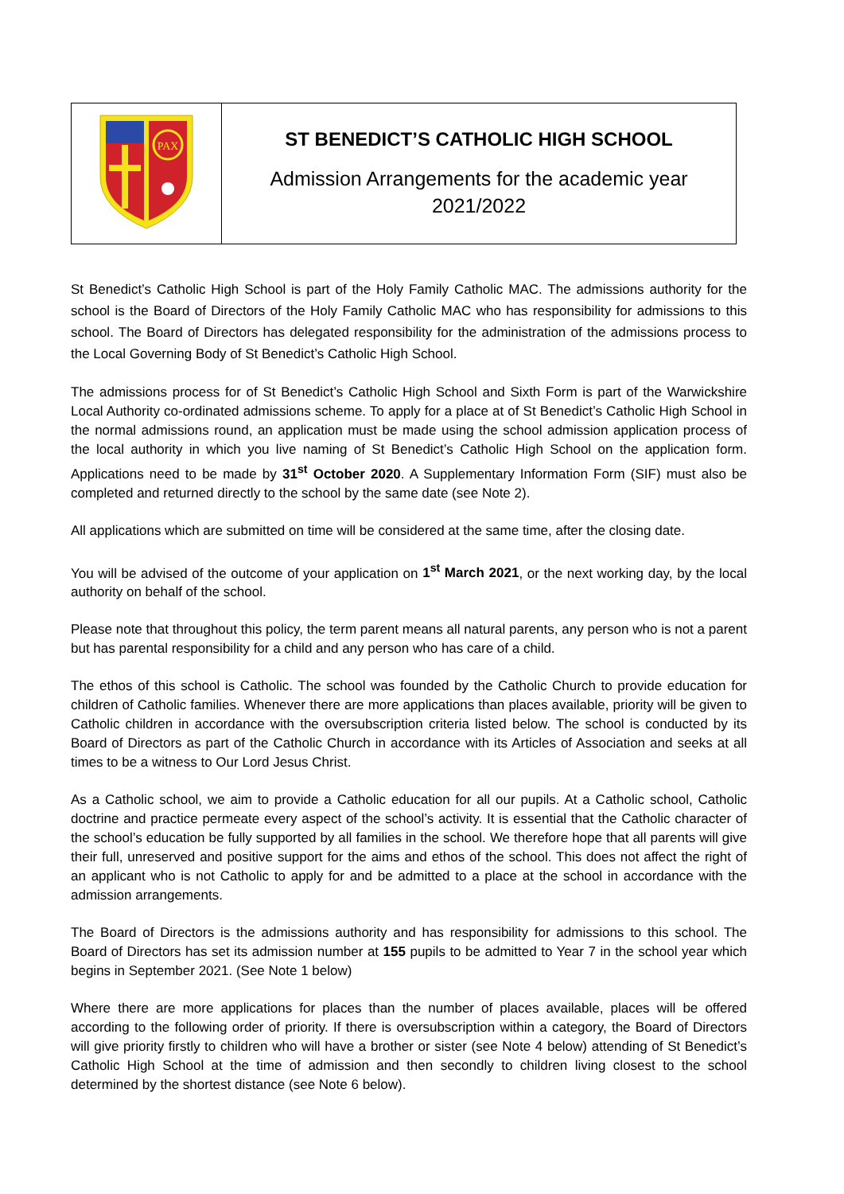| PAX | ST BENEDICT’S CATHOLIC HIGH SCHOOL Admission Arrangements for the academic year 2021/2022 |
St Benedict’s Catholic High School is part of the Holy Family Catholic MAC. The admissions authority for the school is the Board of Directors of the Holy Family Catholic MAC who has responsibility for admissions to this school. The Board of Directors has delegated responsibility for the administration of the admissions process to the Local Governing Body of St Benedict’s Catholic High School.
The admissions process for of St Benedict’s Catholic High School and Sixth Form is part of the Warwickshire Local Authority co-ordinated admissions scheme. To apply for a place at of St Benedict’s Catholic High School in the normal admissions round, an application must be made using the school admission application process of the local authority in which you live naming of St Benedict’s Catholic High School on the application form. Applications need to be made by 31<sup>st</sup> October 2020. A Supplementary Information Form (SIF) must also be completed and returned directly to the school by the same date (see Note 2).
All applications which are submitted on time will be considered at the same time, after the closing date.
You will be advised of the outcome of your application on 1<sup>st</sup> March 2021, or the next working day, by the local authority on behalf of the school.
Please note that throughout this policy, the term parent means all natural parents, any person who is not a parent but has parental responsibility for a child and any person who has care of a child.
The ethos of this school is Catholic. The school was founded by the Catholic Church to provide education for children of Catholic families. Whenever there are more applications than places available, priority will be given to Catholic children in accordance with the oversubscription criteria listed below. The school is conducted by its Board of Directors as part of the Catholic Church in accordance with its Articles of Association and seeks at all times to be a witness to Our Lord Jesus Christ.
As a Catholic school, we aim to provide a Catholic education for all our pupils. At a Catholic school, Catholic doctrine and practice permeate every aspect of the school’s activity. It is essential that the Catholic character of the school’s education be fully supported by all families in the school. We therefore hope that all parents will give their full, unreserved and positive support for the aims and ethos of the school. This does not affect the right of an applicant who is not Catholic to apply for and be admitted to a place at the school in accordance with the admission arrangements.
The Board of Directors is the admissions authority and has responsibility for admissions to this school. The Board of Directors has set its admission number at 155 pupils to be admitted to Year 7 in the school year which begins in September 2021. (See Note 1 below)
Where there are more applications for places than the number of places available, places will be offered according to the following order of priority. If there is oversubscription within a category, the Board of Directors will give priority firstly to children who will have a brother or sister (see Note 4 below) attending of St Benedict’s Catholic High School at the time of admission and then secondly to children living closest to the school determined by the shortest distance (see Note 6 below).